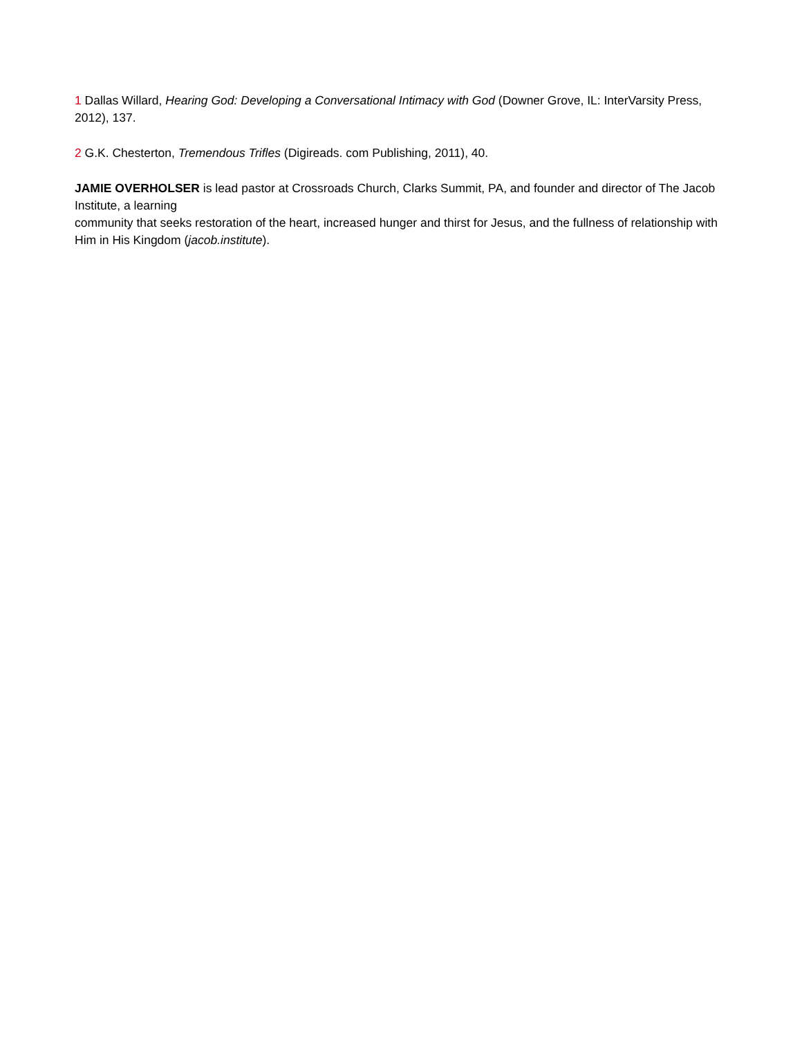1 Dallas Willard, Hearing God: Developing a Conversational Intimacy with God (Downer Grove, IL: InterVarsity Press, 2012), 137.
2 G.K. Chesterton, Tremendous Trifles (Digireads. com Publishing, 2011), 40.
JAMIE OVERHOLSER is lead pastor at Crossroads Church, Clarks Summit, PA, and founder and director of The Jacob Institute, a learning
community that seeks restoration of the heart, increased hunger and thirst for Jesus, and the fullness of relationship with Him in His Kingdom (jacob.institute).